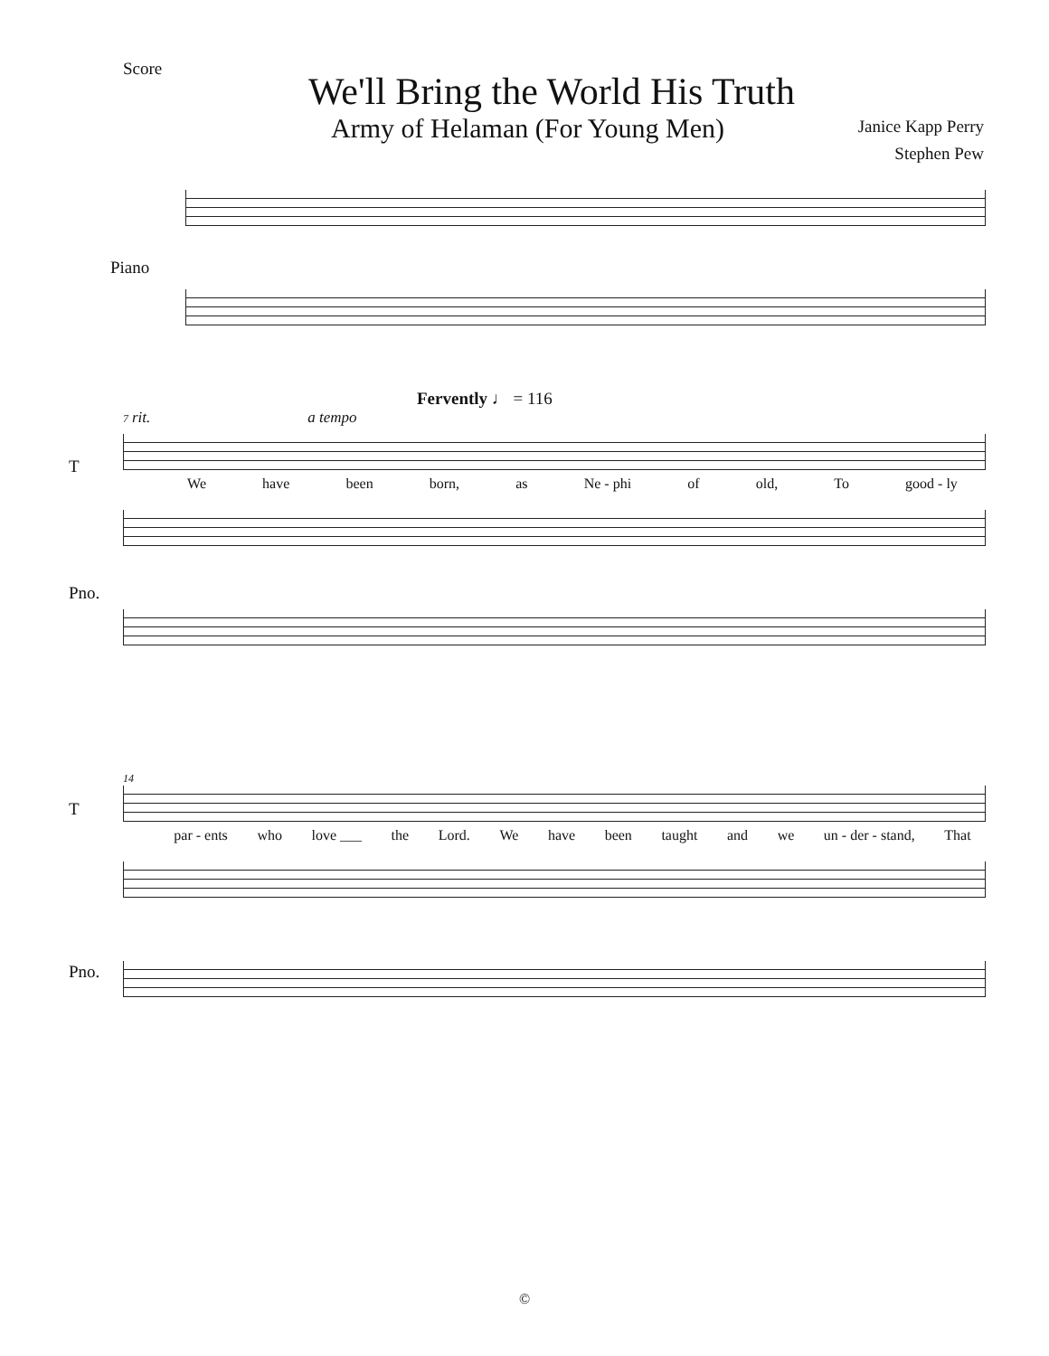Score
We'll Bring the World His Truth
Army of Helaman (For Young Men)
Janice Kapp Perry
Stephen Pew
Piano
Fervently ♩ = 116
7 rit. a tempo
T
We have been born, as Ne - phi of old, To good - ly
Pno.
14
T
par - ents who love ___ the Lord. We have been taught and we un - der - stand, That
Pno.
©